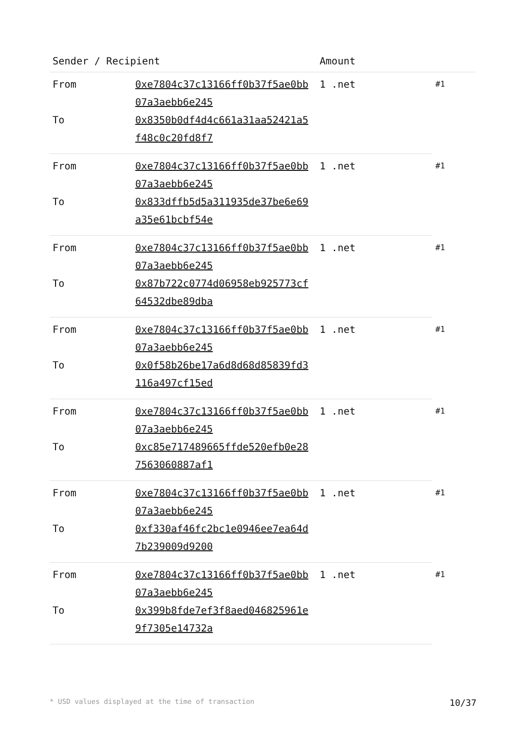| Sender / Recipient | | Amount | |
| --- | --- | --- | --- |
| From | 0xe7804c37c13166ff0b37f5ae0bb07a3aebb6e245 | 1 .net | #1 |
| To | 0x8350b0df4d4c661a31aa52421a5f48c0c20fd8f7 | | |
| From | 0xe7804c37c13166ff0b37f5ae0bb07a3aebb6e245 | 1 .net | #1 |
| To | 0x833dffb5d5a311935de37be6e69a35e61bcbf54e | | |
| From | 0xe7804c37c13166ff0b37f5ae0bb07a3aebb6e245 | 1 .net | #1 |
| To | 0x87b722c0774d06958eb925773cf64532dbe89dba | | |
| From | 0xe7804c37c13166ff0b37f5ae0bb07a3aebb6e245 | 1 .net | #1 |
| To | 0x0f58b26be17a6d8d68d85839fd3116a497cf15ed | | |
| From | 0xe7804c37c13166ff0b37f5ae0bb07a3aebb6e245 | 1 .net | #1 |
| To | 0xc85e717489665ffde520efb0e287563060887af1 | | |
| From | 0xe7804c37c13166ff0b37f5ae0bb07a3aebb6e245 | 1 .net | #1 |
| To | 0xf330af46fc2bc1e0946ee7ea64d7b239009d9200 | | |
| From | 0xe7804c37c13166ff0b37f5ae0bb07a3aebb6e245 | 1 .net | #1 |
| To | 0x399b8fde7ef3f8aed046825961e9f7305e14732a | | |
* USD values displayed at the time of transaction 10/37